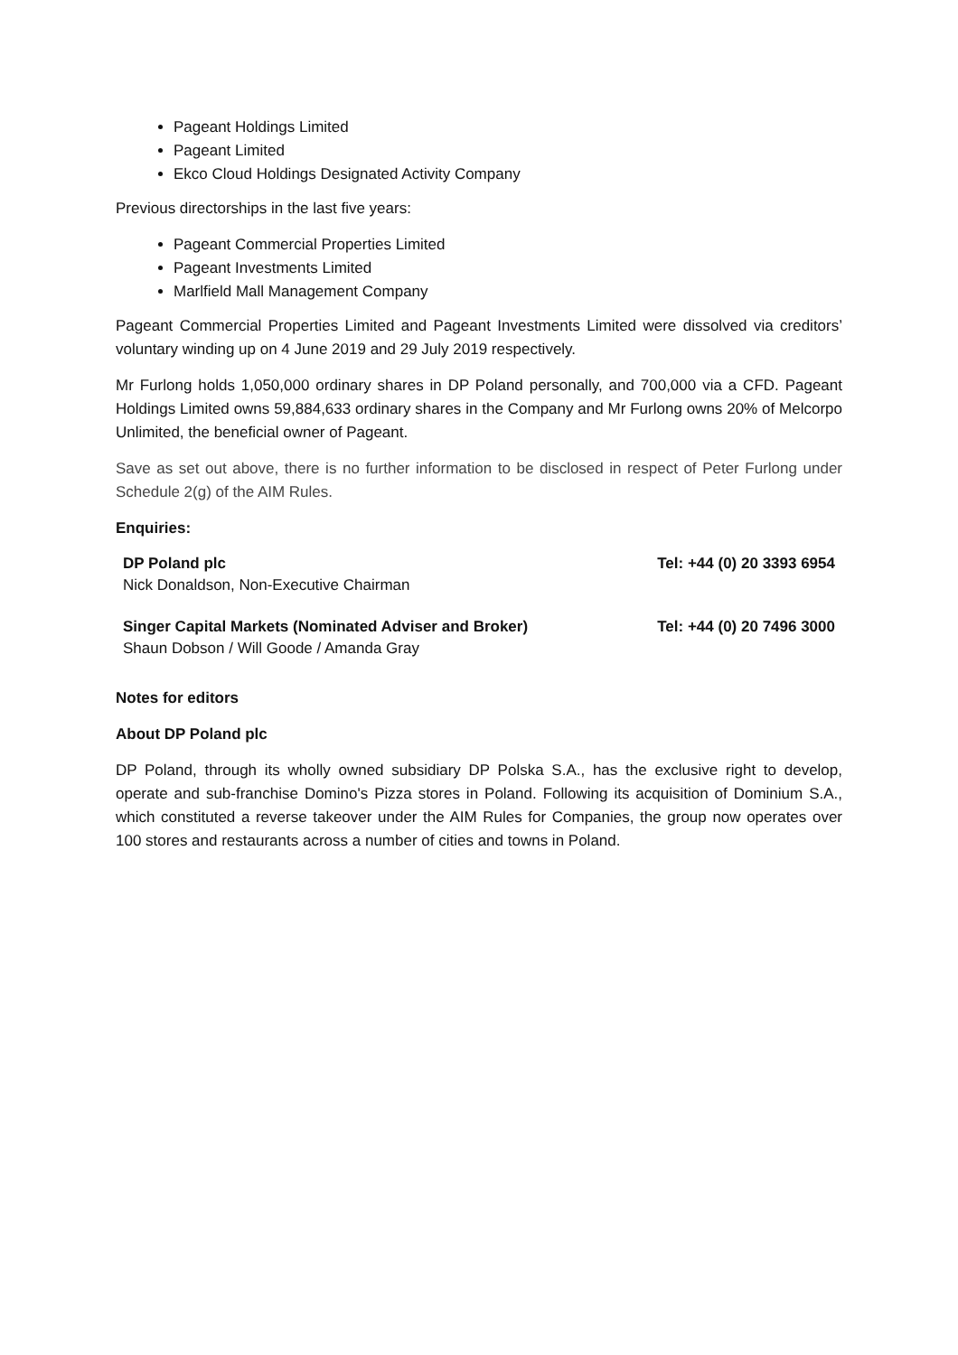Pageant Holdings Limited
Pageant Limited
Ekco Cloud Holdings Designated Activity Company
Previous directorships in the last five years:
Pageant Commercial Properties Limited
Pageant Investments Limited
Marlfield Mall Management Company
Pageant Commercial Properties Limited and Pageant Investments Limited were dissolved via creditors’ voluntary winding up on 4 June 2019 and 29 July 2019 respectively.
Mr Furlong holds 1,050,000 ordinary shares in DP Poland personally, and 700,000 via a CFD. Pageant Holdings Limited owns 59,884,633 ordinary shares in the Company and Mr Furlong owns 20% of Melcorpo Unlimited, the beneficial owner of Pageant.
Save as set out above, there is no further information to be disclosed in respect of Peter Furlong under Schedule 2(g) of the AIM Rules.
Enquiries:
| DP Poland plc Nick Donaldson, Non-Executive Chairman | Tel: +44 (0) 20 3393 6954 |
| Singer Capital Markets (Nominated Adviser and Broker) Shaun Dobson / Will Goode / Amanda Gray | Tel: +44 (0) 20 7496 3000 |
Notes for editors
About DP Poland plc
DP Poland, through its wholly owned subsidiary DP Polska S.A., has the exclusive right to develop, operate and sub-franchise Domino's Pizza stores in Poland. Following its acquisition of Dominium S.A., which constituted a reverse takeover under the AIM Rules for Companies, the group now operates over 100 stores and restaurants across a number of cities and towns in Poland.